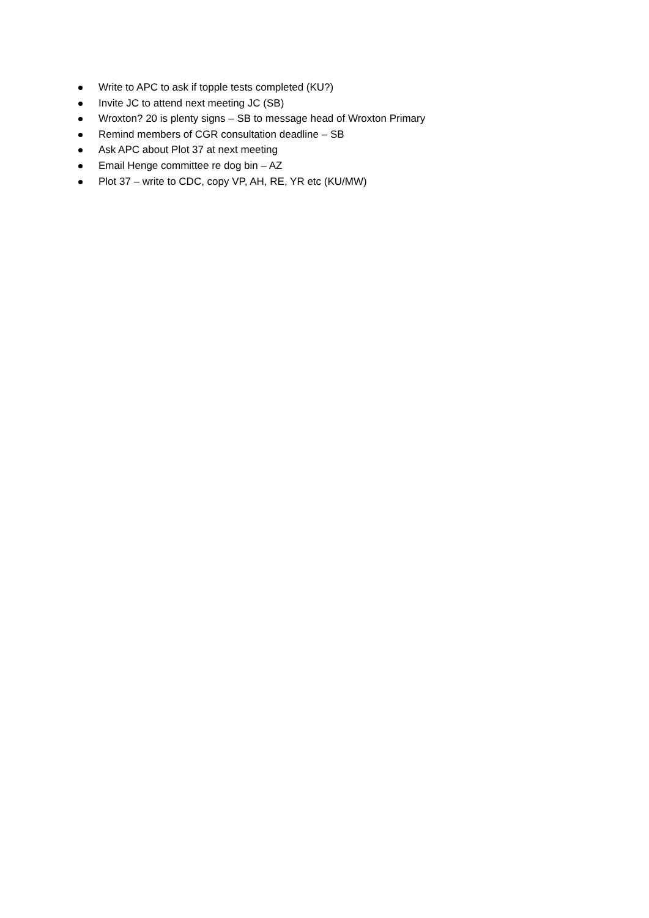Write to APC to ask if topple tests completed (KU?)
Invite JC to attend next meeting JC (SB)
Wroxton? 20 is plenty signs – SB to message head of Wroxton Primary
Remind members of CGR consultation deadline – SB
Ask APC about Plot 37 at next meeting
Email Henge committee re dog bin – AZ
Plot 37 – write to CDC, copy VP, AH, RE, YR etc (KU/MW)